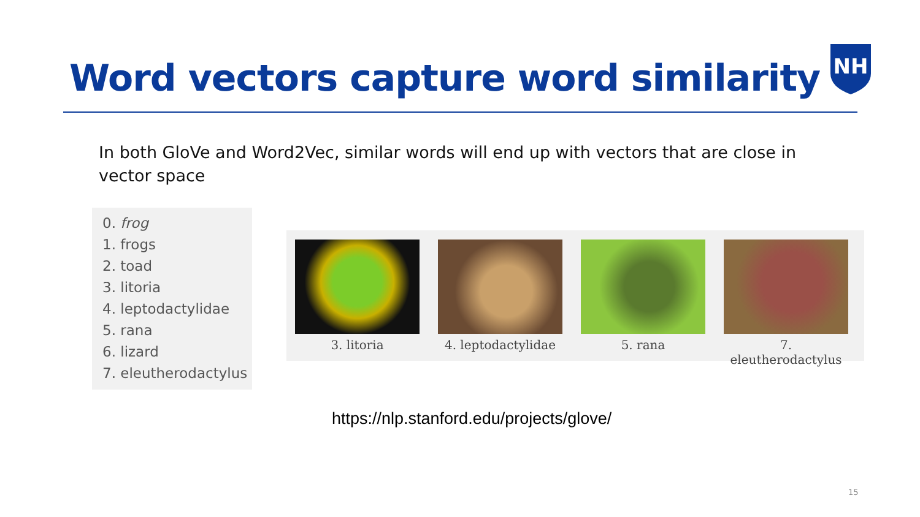Word vectors capture word similarity
NH
In both GloVe and Word2Vec, similar words will end up with vectors that are close in vector space
0. frog
1. frogs
2. toad
3. litoria
4. leptodactylidae
5. rana
6. lizard
7. eleutherodactylus
3. litoria 4. leptodactylidae
5. rana 7. eleutherodactylus
https://nlp.stanford.edu/projects/glove/
15